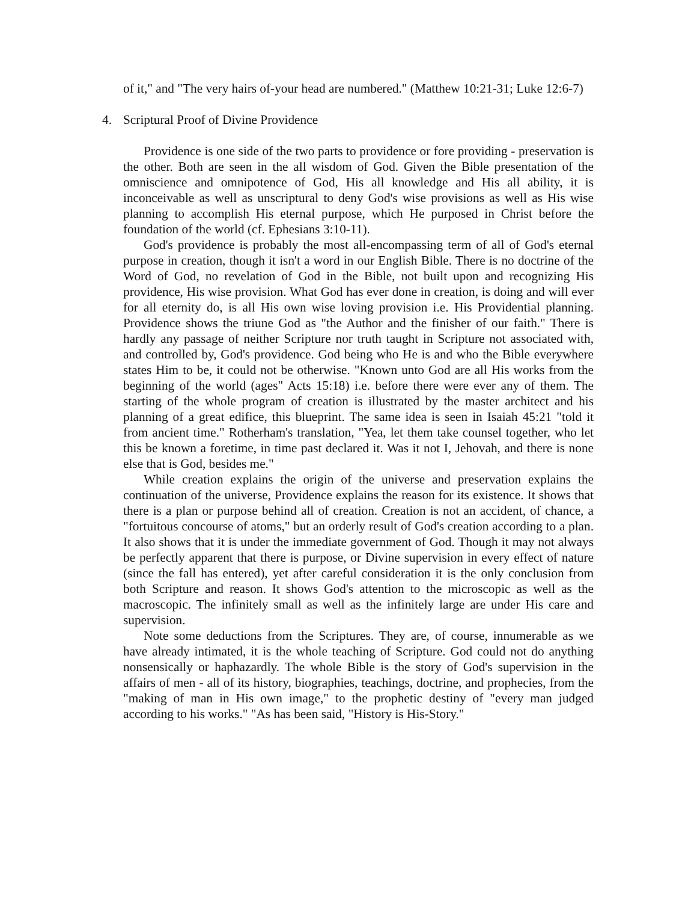of it," and "The very hairs of-your head are numbered." (Matthew 10:21-31; Luke 12:6-7)
4. Scriptural Proof of Divine Providence
Providence is one side of the two parts to providence or fore providing - preservation is the other. Both are seen in the all wisdom of God. Given the Bible presentation of the omniscience and omnipotence of God, His all knowledge and His all ability, it is inconceivable as well as unscriptural to deny God's wise provisions as well as His wise planning to accomplish His eternal purpose, which He purposed in Christ before the foundation of the world (cf. Ephesians 3:10-11).
God's providence is probably the most all-encompassing term of all of God's eternal purpose in creation, though it isn't a word in our English Bible. There is no doctrine of the Word of God, no revelation of God in the Bible, not built upon and recognizing His providence, His wise provision. What God has ever done in creation, is doing and will ever for all eternity do, is all His own wise loving provision i.e. His Providential planning. Providence shows the triune God as "the Author and the finisher of our faith." There is hardly any passage of neither Scripture nor truth taught in Scripture not associated with, and controlled by, God's providence. God being who He is and who the Bible everywhere states Him to be, it could not be otherwise. "Known unto God are all His works from the beginning of the world (ages" Acts 15:18) i.e. before there were ever any of them. The starting of the whole program of creation is illustrated by the master architect and his planning of a great edifice, this blueprint. The same idea is seen in Isaiah 45:21 "told it from ancient time." Rotherham's translation, "Yea, let them take counsel together, who let this be known a foretime, in time past declared it. Was it not I, Jehovah, and there is none else that is God, besides me."
While creation explains the origin of the universe and preservation explains the continuation of the universe, Providence explains the reason for its existence. It shows that there is a plan or purpose behind all of creation. Creation is not an accident, of chance, a "fortuitous concourse of atoms," but an orderly result of God's creation according to a plan. It also shows that it is under the immediate government of God. Though it may not always be perfectly apparent that there is purpose, or Divine supervision in every effect of nature (since the fall has entered), yet after careful consideration it is the only conclusion from both Scripture and reason. It shows God's attention to the microscopic as well as the macroscopic. The infinitely small as well as the infinitely large are under His care and supervision.
Note some deductions from the Scriptures. They are, of course, innumerable as we have already intimated, it is the whole teaching of Scripture. God could not do anything nonsensically or haphazardly. The whole Bible is the story of God's supervision in the affairs of men - all of its history, biographies, teachings, doctrine, and prophecies, from the "making of man in His own image," to the prophetic destiny of "every man judged according to his works." "As has been said, "History is His-Story."